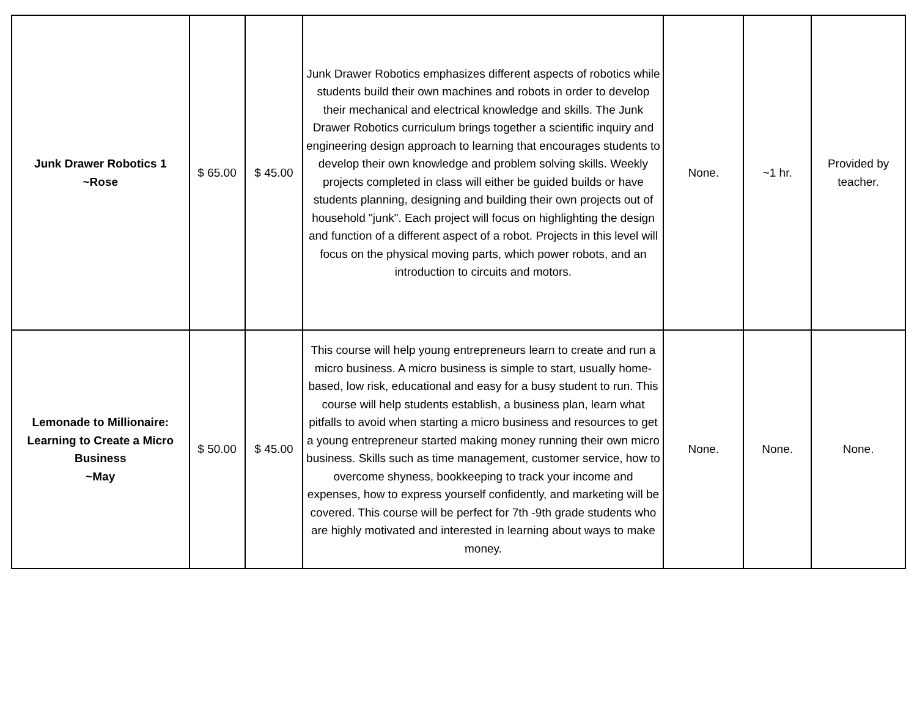| Junk Drawer Robotics 1 ~Rose | $ 65.00 | $ 45.00 | Junk Drawer Robotics emphasizes different aspects of robotics while students build their own machines and robots in order to develop their mechanical and electrical knowledge and skills. The Junk Drawer Robotics curriculum brings together a scientific inquiry and engineering design approach to learning that encourages students to develop their own knowledge and problem solving skills. Weekly projects completed in class will either be guided builds or have students planning, designing and building their own projects out of household "junk". Each project will focus on highlighting the design and function of a different aspect of a robot. Projects in this level will focus on the physical moving parts, which power robots, and an introduction to circuits and motors. | None. | ~1 hr. | Provided by teacher. |
| Lemonade to Millionaire: Learning to Create a Micro Business ~May | $ 50.00 | $ 45.00 | This course will help young entrepreneurs learn to create and run a micro business. A micro business is simple to start, usually home-based, low risk, educational and easy for a busy student to run. This course will help students establish, a business plan, learn what pitfalls to avoid when starting a micro business and resources to get a young entrepreneur started making money running their own micro business. Skills such as time management, customer service, how to overcome shyness, bookkeeping to track your income and expenses, how to express yourself confidently, and marketing will be covered. This course will be perfect for 7th -9th grade students who are highly motivated and interested in learning about ways to make money. | None. | None. | None. |